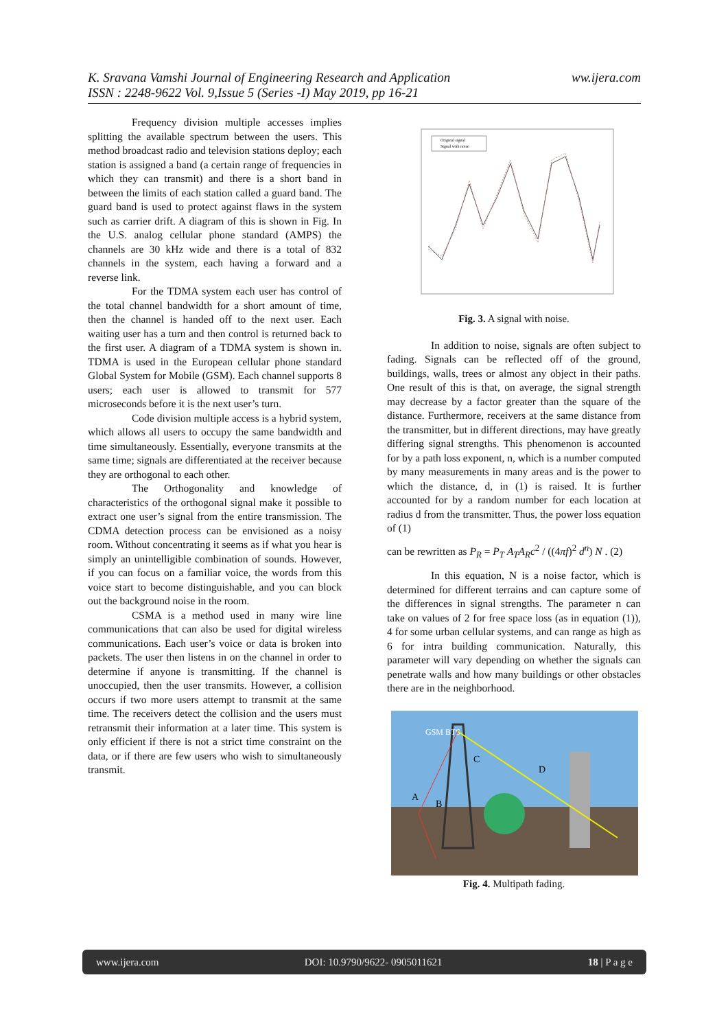ww.ijera.com K. Sravana Vamshi Journal of Engineering Research and Application
ISSN : 2248-9622 Vol. 9,Issue 5 (Series -I) May 2019, pp 16-21
Frequency division multiple accesses implies splitting the available spectrum between the users. This method broadcast radio and television stations deploy; each station is assigned a band (a certain range of frequencies in which they can transmit) and there is a short band in between the limits of each station called a guard band. The guard band is used to protect against flaws in the system such as carrier drift. A diagram of this is shown in Fig. In the U.S. analog cellular phone standard (AMPS) the channels are 30 kHz wide and there is a total of 832 channels in the system, each having a forward and a reverse link.
For the TDMA system each user has control of the total channel bandwidth for a short amount of time, then the channel is handed off to the next user. Each waiting user has a turn and then control is returned back to the first user. A diagram of a TDMA system is shown in. TDMA is used in the European cellular phone standard Global System for Mobile (GSM). Each channel supports 8 users; each user is allowed to transmit for 577 microseconds before it is the next user’s turn.
Code division multiple access is a hybrid system, which allows all users to occupy the same bandwidth and time simultaneously. Essentially, everyone transmits at the same time; signals are differentiated at the receiver because they are orthogonal to each other.
The Orthogonality and knowledge of characteristics of the orthogonal signal make it possible to extract one user’s signal from the entire transmission. The CDMA detection process can be envisioned as a noisy room. Without concentrating it seems as if what you hear is simply an unintelligible combination of sounds. However, if you can focus on a familiar voice, the words from this voice start to become distinguishable, and you can block out the background noise in the room.
CSMA is a method used in many wire line communications that can also be used for digital wireless communications. Each user’s voice or data is broken into packets. The user then listens in on the channel in order to determine if anyone is transmitting. If the channel is unoccupied, then the user transmits. However, a collision occurs if two more users attempt to transmit at the same time. The receivers detect the collision and the users must retransmit their information at a later time. This system is only efficient if there is not a strict time constraint on the data, or if there are few users who wish to simultaneously transmit.
Original signal
Signal with noise
Fig. 3. A signal with noise.
In addition to noise, signals are often subject to fading. Signals can be reflected off of the ground, buildings, walls, trees or almost any object in their paths. One result of this is that, on average, the signal strength may decrease by a factor greater than the square of the distance. Furthermore, receivers at the same distance from the transmitter, but in different directions, may have greatly differing signal strengths. This phenomenon is accounted for by a path loss exponent, n, which is a number computed by many measurements in many areas and is the power to which the distance, d, in (1) is raised. It is further accounted for by a random number for each location at radius d from the transmitter. Thus, the power loss equation of (1)
can be rewritten as P<sub>R</sub> = P<sub>T</sub> A<sub>T</sub>A<sub>R</sub>c<sup>2</sup> / ((4πf)<sup>2</sup> d<sup>n</sup>) N . (2)
In this equation, N is a noise factor, which is determined for different terrains and can capture some of the differences in signal strengths. The parameter n can take on values of 2 for free space loss (as in equation (1)), 4 for some urban cellular systems, and can range as high as 6 for intra building communication. Naturally, this parameter will vary depending on whether the signals can penetrate walls and how many buildings or other obstacles there are in the neighborhood.
GSM BTS
C
D
A
B
Fig. 4. Multipath fading.
www.ijera.com DOI: 10.9790/9622- 0905011621 18 | P a g e